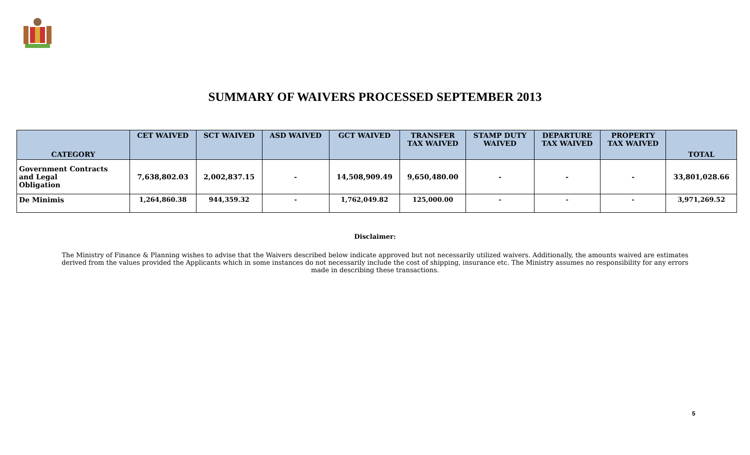SUMMARY OF WAIVERS PROCESSED SEPTEMBER 2013
| CATEGORY | CET WAIVED | SCT WAIVED | ASD WAIVED | GCT WAIVED | TRANSFER TAX WAIVED | STAMP DUTY WAIVED | DEPARTURE TAX WAIVED | PROPERTY TAX WAIVED | TOTAL |
| --- | --- | --- | --- | --- | --- | --- | --- | --- | --- |
| Government Contracts and Legal Obligation | 7,638,802.03 | 2,002,837.15 | - | 14,508,909.49 | 9,650,480.00 | - | - | - | 33,801,028.66 |
| De Minimis | 1,264,860.38 | 944,359.32 | - | 1,762,049.82 | 125,000.00 | - | - | - | 3,971,269.52 |
Disclaimer:
The Ministry of Finance & Planning wishes to advise that the Waivers described below indicate approved but not necessarily utilized waivers. Additionally, the amounts waived are estimates derived from the values provided the Applicants which in some instances do not necessarily include the cost of shipping, insurance etc. The Ministry assumes no responsibility for any errors made in describing these transactions.
5